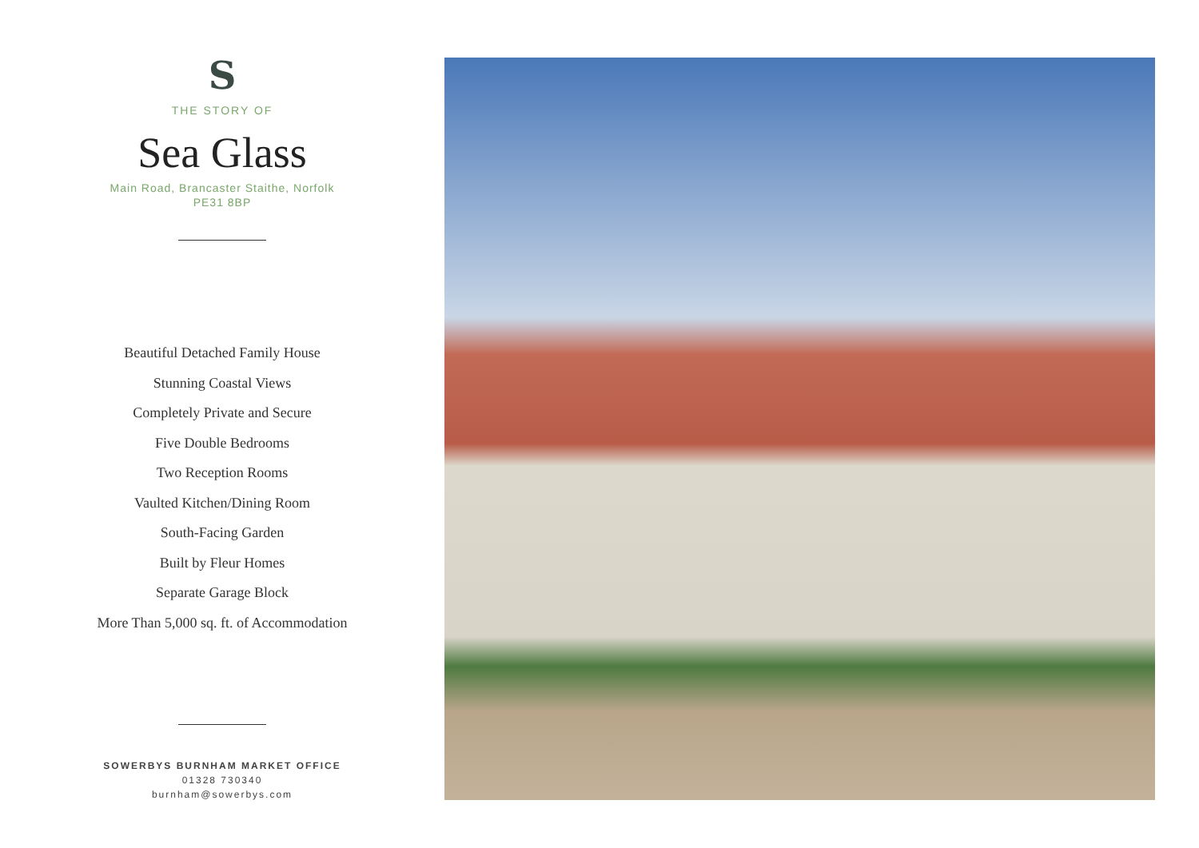S
THE STORY OF
Sea Glass
Main Road, Brancaster Staithe, Norfolk
PE31 8BP
Beautiful Detached Family House
Stunning Coastal Views
Completely Private and Secure
Five Double Bedrooms
Two Reception Rooms
Vaulted Kitchen/Dining Room
South-Facing Garden
Built by Fleur Homes
Separate Garage Block
More Than 5,000 sq. ft. of Accommodation
SOWERBYS BURNHAM MARKET OFFICE
01328 730340
burnham@sowerbys.com